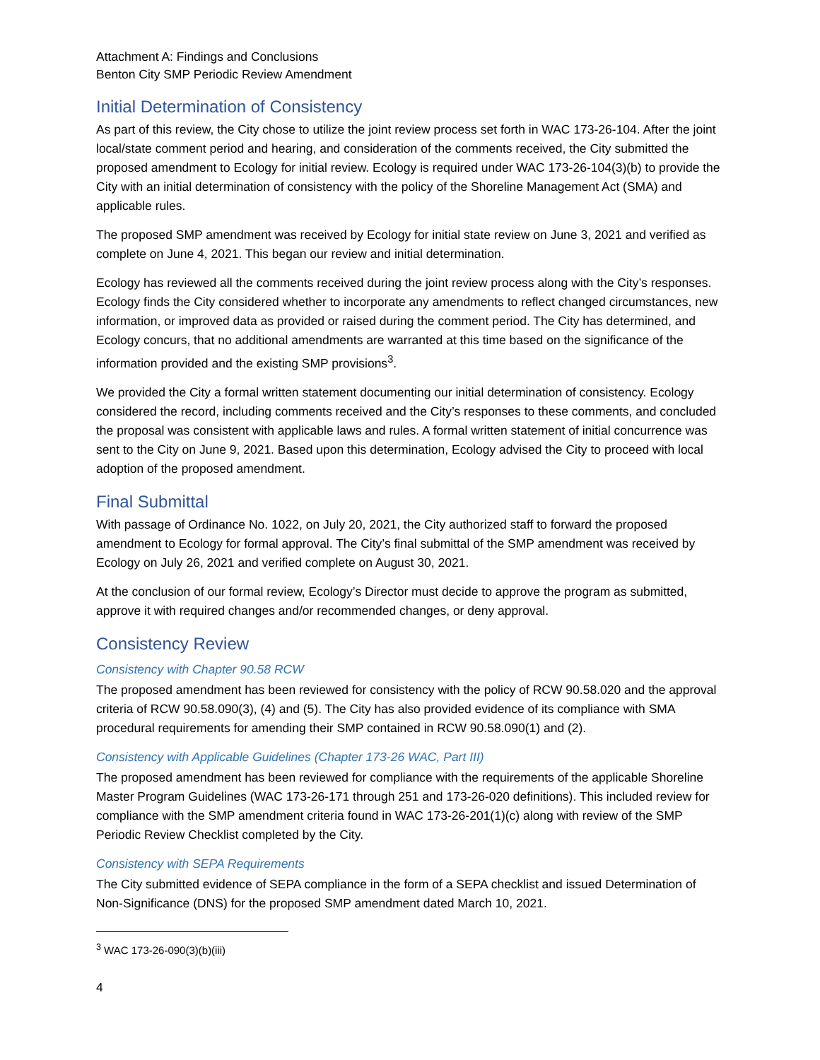Attachment A: Findings and Conclusions
Benton City SMP Periodic Review Amendment
Initial Determination of Consistency
As part of this review, the City chose to utilize the joint review process set forth in WAC 173-26-104. After the joint local/state comment period and hearing, and consideration of the comments received, the City submitted the proposed amendment to Ecology for initial review. Ecology is required under WAC 173-26-104(3)(b) to provide the City with an initial determination of consistency with the policy of the Shoreline Management Act (SMA) and applicable rules.
The proposed SMP amendment was received by Ecology for initial state review on June 3, 2021 and verified as complete on June 4, 2021. This began our review and initial determination.
Ecology has reviewed all the comments received during the joint review process along with the City’s responses. Ecology finds the City considered whether to incorporate any amendments to reflect changed circumstances, new information, or improved data as provided or raised during the comment period. The City has determined, and Ecology concurs, that no additional amendments are warranted at this time based on the significance of the information provided and the existing SMP provisions<sup>3</sup>.
We provided the City a formal written statement documenting our initial determination of consistency. Ecology considered the record, including comments received and the City’s responses to these comments, and concluded the proposal was consistent with applicable laws and rules. A formal written statement of initial concurrence was sent to the City on June 9, 2021. Based upon this determination, Ecology advised the City to proceed with local adoption of the proposed amendment.
Final Submittal
With passage of Ordinance No. 1022, on July 20, 2021, the City authorized staff to forward the proposed amendment to Ecology for formal approval. The City’s final submittal of the SMP amendment was received by Ecology on July 26, 2021 and verified complete on August 30, 2021.
At the conclusion of our formal review, Ecology’s Director must decide to approve the program as submitted, approve it with required changes and/or recommended changes, or deny approval.
Consistency Review
Consistency with Chapter 90.58 RCW
The proposed amendment has been reviewed for consistency with the policy of RCW 90.58.020 and the approval criteria of RCW 90.58.090(3), (4) and (5). The City has also provided evidence of its compliance with SMA procedural requirements for amending their SMP contained in RCW 90.58.090(1) and (2).
Consistency with Applicable Guidelines (Chapter 173-26 WAC, Part III)
The proposed amendment has been reviewed for compliance with the requirements of the applicable Shoreline Master Program Guidelines (WAC 173-26-171 through 251 and 173-26-020 definitions). This included review for compliance with the SMP amendment criteria found in WAC 173-26-201(1)(c) along with review of the SMP Periodic Review Checklist completed by the City.
Consistency with SEPA Requirements
The City submitted evidence of SEPA compliance in the form of a SEPA checklist and issued Determination of Non-Significance (DNS) for the proposed SMP amendment dated March 10, 2021.
<sup>3</sup> WAC 173-26-090(3)(b)(iii)
4